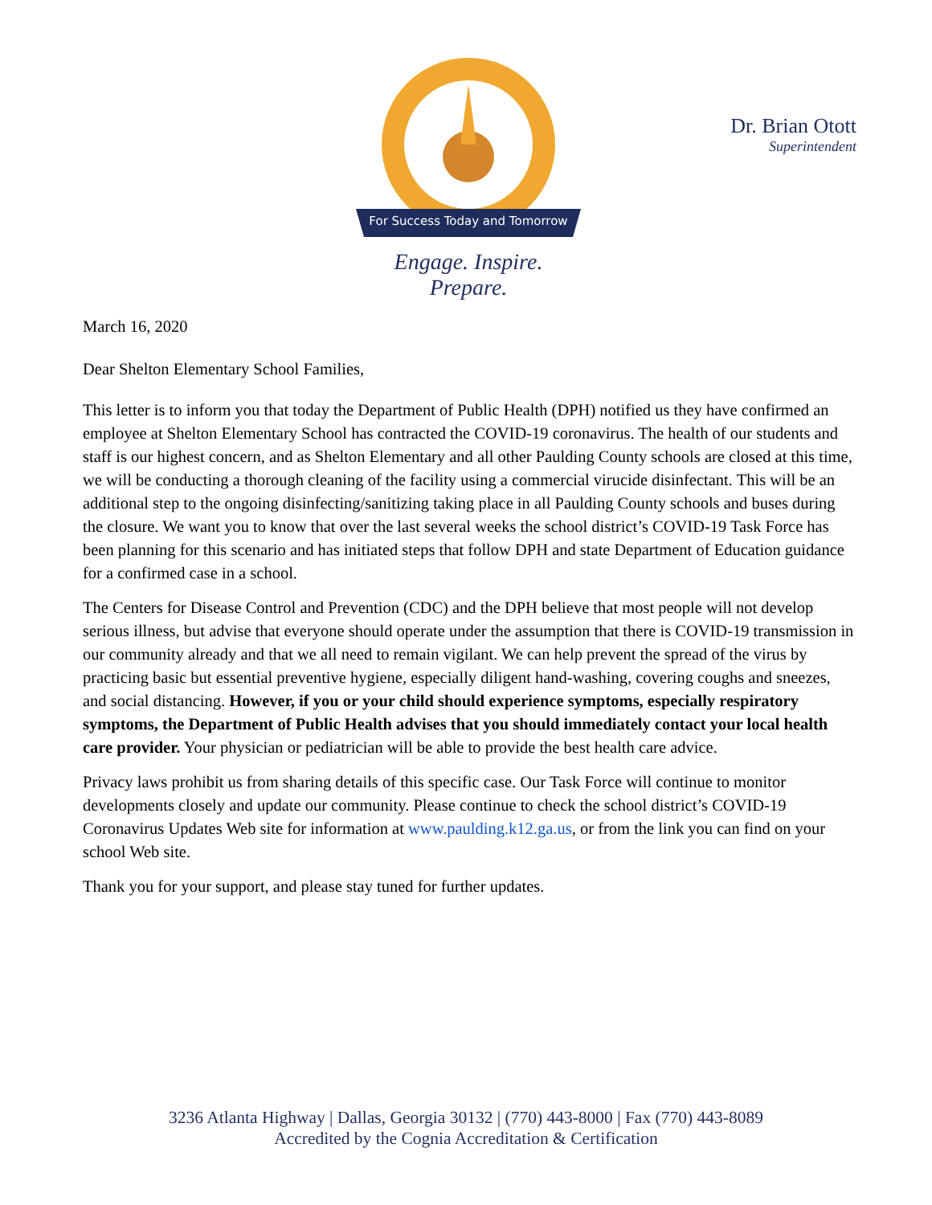For Success Today and Tomorrow
Engage. Inspire. Prepare.
Dr. Brian Otott
Superintendent
March 16, 2020
Dear Shelton Elementary School Families,
This letter is to inform you that today the Department of Public Health (DPH) notified us they have confirmed an employee at Shelton Elementary School has contracted the COVID-19 coronavirus. The health of our students and staff is our highest concern, and as Shelton Elementary and all other Paulding County schools are closed at this time, we will be conducting a thorough cleaning of the facility using a commercial virucide disinfectant. This will be an additional step to the ongoing disinfecting/sanitizing taking place in all Paulding County schools and buses during the closure. We want you to know that over the last several weeks the school district’s COVID-19 Task Force has been planning for this scenario and has initiated steps that follow DPH and state Department of Education guidance for a confirmed case in a school.
The Centers for Disease Control and Prevention (CDC) and the DPH believe that most people will not develop serious illness, but advise that everyone should operate under the assumption that there is COVID-19 transmission in our community already and that we all need to remain vigilant. We can help prevent the spread of the virus by practicing basic but essential preventive hygiene, especially diligent hand-washing, covering coughs and sneezes, and social distancing. However, if you or your child should experience symptoms, especially respiratory symptoms, the Department of Public Health advises that you should immediately contact your local health care provider. Your physician or pediatrician will be able to provide the best health care advice.
Privacy laws prohibit us from sharing details of this specific case. Our Task Force will continue to monitor developments closely and update our community. Please continue to check the school district’s COVID-19 Coronavirus Updates Web site for information at www.paulding.k12.ga.us, or from the link you can find on your school Web site.
Thank you for your support, and please stay tuned for further updates.
3236 Atlanta Highway | Dallas, Georgia 30132 | (770) 443-8000 | Fax (770) 443-8089
Accredited by the Cognia Accreditation & Certification